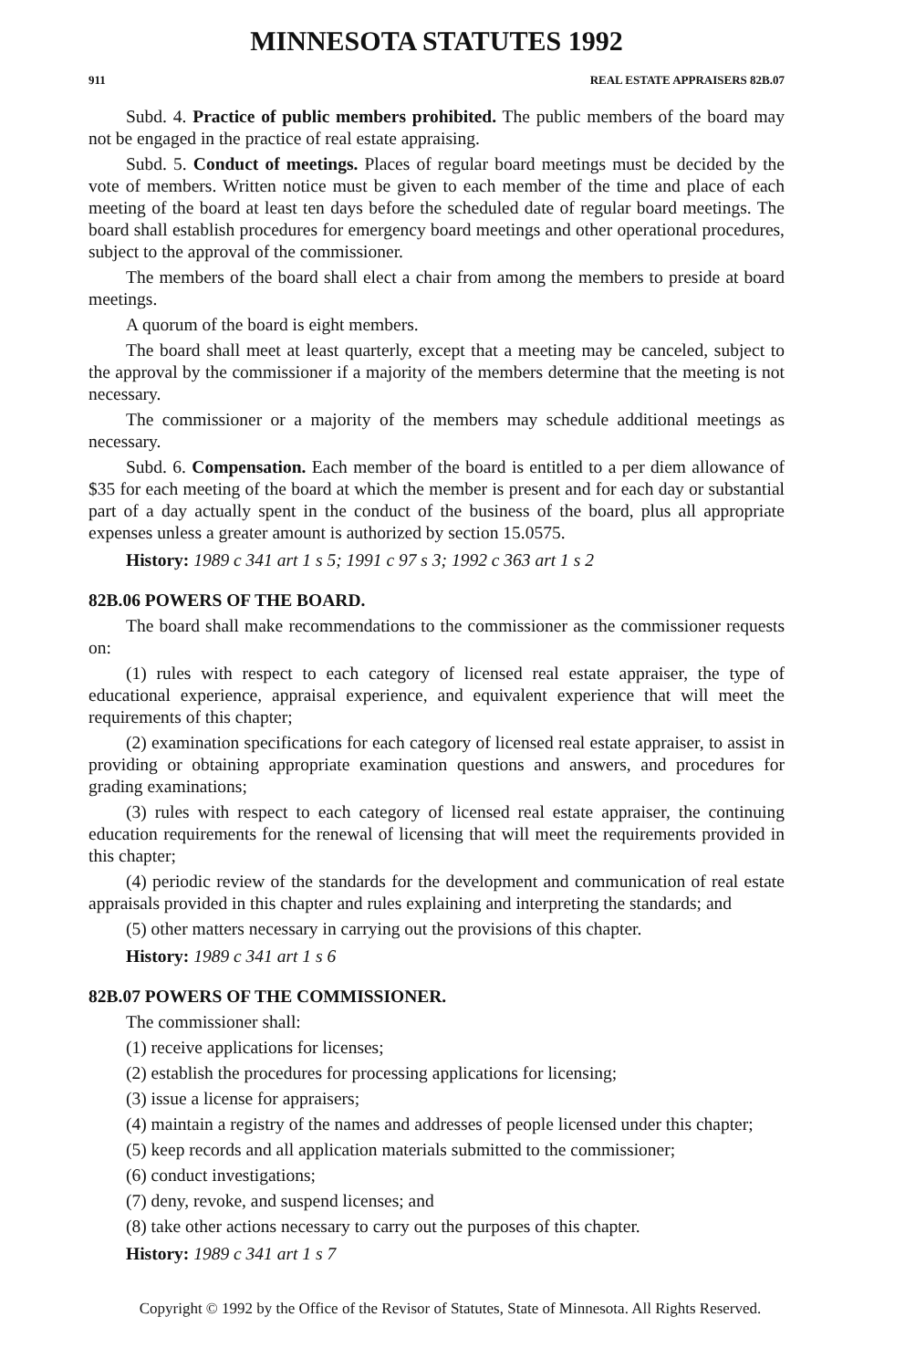MINNESOTA STATUTES 1992
911 REAL ESTATE APPRAISERS 82B.07
Subd. 4. Practice of public members prohibited. The public members of the board may not be engaged in the practice of real estate appraising.
Subd. 5. Conduct of meetings. Places of regular board meetings must be decided by the vote of members. Written notice must be given to each member of the time and place of each meeting of the board at least ten days before the scheduled date of regular board meetings. The board shall establish procedures for emergency board meetings and other operational procedures, subject to the approval of the commissioner.
The members of the board shall elect a chair from among the members to preside at board meetings.
A quorum of the board is eight members.
The board shall meet at least quarterly, except that a meeting may be canceled, subject to the approval by the commissioner if a majority of the members determine that the meeting is not necessary.
The commissioner or a majority of the members may schedule additional meetings as necessary.
Subd. 6. Compensation. Each member of the board is entitled to a per diem allowance of $35 for each meeting of the board at which the member is present and for each day or substantial part of a day actually spent in the conduct of the business of the board, plus all appropriate expenses unless a greater amount is authorized by section 15.0575.
History: 1989 c 341 art 1 s 5; 1991 c 97 s 3; 1992 c 363 art 1 s 2
82B.06 POWERS OF THE BOARD.
The board shall make recommendations to the commissioner as the commissioner requests on:
(1) rules with respect to each category of licensed real estate appraiser, the type of educational experience, appraisal experience, and equivalent experience that will meet the requirements of this chapter;
(2) examination specifications for each category of licensed real estate appraiser, to assist in providing or obtaining appropriate examination questions and answers, and procedures for grading examinations;
(3) rules with respect to each category of licensed real estate appraiser, the continuing education requirements for the renewal of licensing that will meet the requirements provided in this chapter;
(4) periodic review of the standards for the development and communication of real estate appraisals provided in this chapter and rules explaining and interpreting the standards; and
(5) other matters necessary in carrying out the provisions of this chapter.
History: 1989 c 341 art 1 s 6
82B.07 POWERS OF THE COMMISSIONER.
The commissioner shall:
(1) receive applications for licenses;
(2) establish the procedures for processing applications for licensing;
(3) issue a license for appraisers;
(4) maintain a registry of the names and addresses of people licensed under this chapter;
(5) keep records and all application materials submitted to the commissioner;
(6) conduct investigations;
(7) deny, revoke, and suspend licenses; and
(8) take other actions necessary to carry out the purposes of this chapter.
History: 1989 c 341 art 1 s 7
Copyright © 1992 by the Office of the Revisor of Statutes, State of Minnesota. All Rights Reserved.